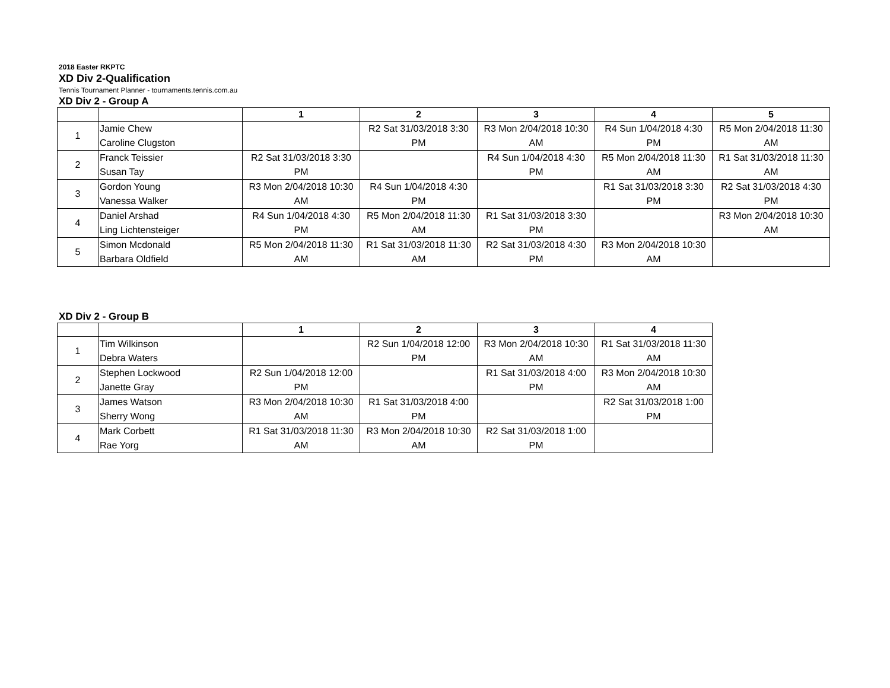2018 Easter RKPTC
XD Div 2-Qualification
Tennis Tournament Planner - tournaments.tennis.com.au
XD Div 2 - Group A
| | | 1 | 2 | 3 | 4 | 5 |
| --- | --- | --- | --- | --- | --- | --- |
| 1 | Jamie Chew Caroline Clugston | | R2 Sat 31/03/2018 3:30 PM | R3 Mon 2/04/2018 10:30 AM | R4 Sun 1/04/2018 4:30 PM | R5 Mon 2/04/2018 11:30 AM |
| 2 | Franck Teissier Susan Tay | R2 Sat 31/03/2018 3:30 PM | | R4 Sun 1/04/2018 4:30 PM | R5 Mon 2/04/2018 11:30 AM | R1 Sat 31/03/2018 11:30 AM |
| 3 | Gordon Young Vanessa Walker | R3 Mon 2/04/2018 10:30 AM | R4 Sun 1/04/2018 4:30 PM | | R1 Sat 31/03/2018 3:30 PM | R2 Sat 31/03/2018 4:30 PM |
| 4 | Daniel Arshad Ling Lichtensteiger | R4 Sun 1/04/2018 4:30 PM | R5 Mon 2/04/2018 11:30 AM | R1 Sat 31/03/2018 3:30 PM | | R3 Mon 2/04/2018 10:30 AM |
| 5 | Simon Mcdonald Barbara Oldfield | R5 Mon 2/04/2018 11:30 AM | R1 Sat 31/03/2018 11:30 AM | R2 Sat 31/03/2018 4:30 PM | R3 Mon 2/04/2018 10:30 AM | |
XD Div 2 - Group B
| | | 1 | 2 | 3 | 4 |
| --- | --- | --- | --- | --- | --- |
| 1 | Tim Wilkinson Debra Waters | | R2 Sun 1/04/2018 12:00 PM | R3 Mon 2/04/2018 10:30 AM | R1 Sat 31/03/2018 11:30 AM |
| 2 | Stephen Lockwood Janette Gray | R2 Sun 1/04/2018 12:00 PM | | R1 Sat 31/03/2018 4:00 PM | R3 Mon 2/04/2018 10:30 AM |
| 3 | James Watson Sherry Wong | R3 Mon 2/04/2018 10:30 AM | R1 Sat 31/03/2018 4:00 PM | | R2 Sat 31/03/2018 1:00 PM |
| 4 | Mark Corbett Rae Yorg | R1 Sat 31/03/2018 11:30 AM | R3 Mon 2/04/2018 10:30 AM | R2 Sat 31/03/2018 1:00 PM | |